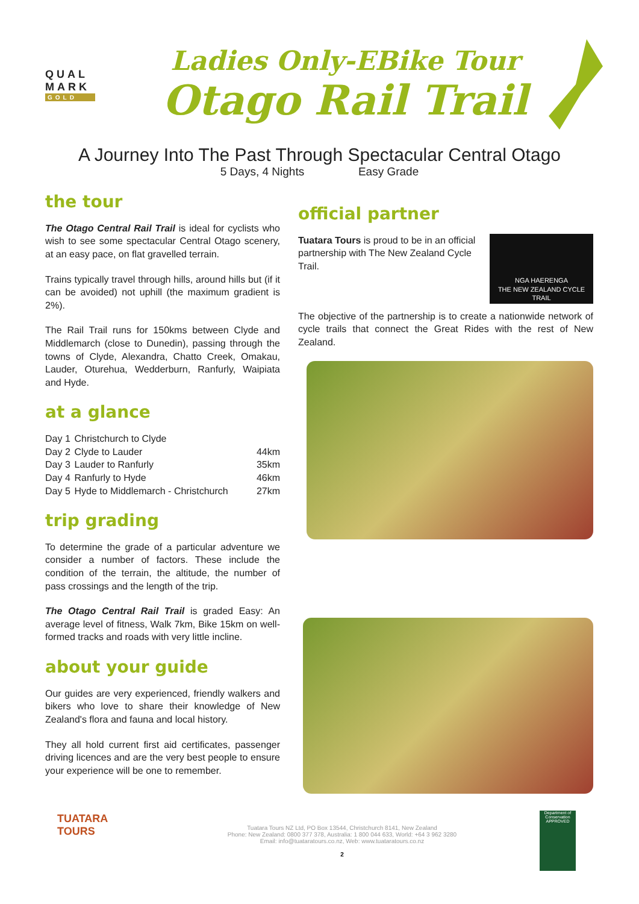QUAL
MARK
GOLD
Ladies Only-EBike Tour
Otago Rail Trail
A Journey Into The Past Through Spectacular Central Otago
5 Days, 4 Nights Easy Grade
the tour
The Otago Central Rail Trail is ideal for cyclists who wish to see some spectacular Central Otago scenery, at an easy pace, on flat gravelled terrain.
Trains typically travel through hills, around hills but (if it can be avoided) not uphill (the maximum gradient is 2%).
The Rail Trail runs for 150kms between Clyde and Middlemarch (close to Dunedin), passing through the towns of Clyde, Alexandra, Chatto Creek, Omakau, Lauder, Oturehua, Wedderburn, Ranfurly, Waipiata and Hyde.
at a glance
| Day 1 | Christchurch to Clyde | |
| Day 2 | Clyde to Lauder | 44km |
| Day 3 | Lauder to Ranfurly | 35km |
| Day 4 | Ranfurly to Hyde | 46km |
| Day 5 | Hyde to Middlemarch - Christchurch | 27km |
trip grading
To determine the grade of a particular adventure we consider a number of factors. These include the condition of the terrain, the altitude, the number of pass crossings and the length of the trip.
The Otago Central Rail Trail is graded Easy: An average level of fitness, Walk 7km, Bike 15km on well-formed tracks and roads with very little incline.
about your guide
Our guides are very experienced, friendly walkers and bikers who love to share their knowledge of New Zealand's flora and fauna and local history.
They all hold current first aid certificates, passenger driving licences and are the very best people to ensure your experience will be one to remember.
official partner
NGA HAERENGA
THE NEW ZEALAND CYCLE TRAIL
Tuatara Tours is proud to be in an official partnership with The New Zealand Cycle Trail.
The objective of the partnership is to create a nationwide network of cycle trails that connect the Great Rides with the rest of New Zealand.
TUATARA
TOURS
Tuatara Tours NZ Ltd, PO Box 13544, Christchurch 8141, New Zealand
Phone: New Zealand: 0800 377 378, Australia: 1 800 044 633, World: +64 3 962 3280
Email: info@tuataratours.co.nz, Web: www.tuataratours.co.nz
2
Department of Conservation APPROVED